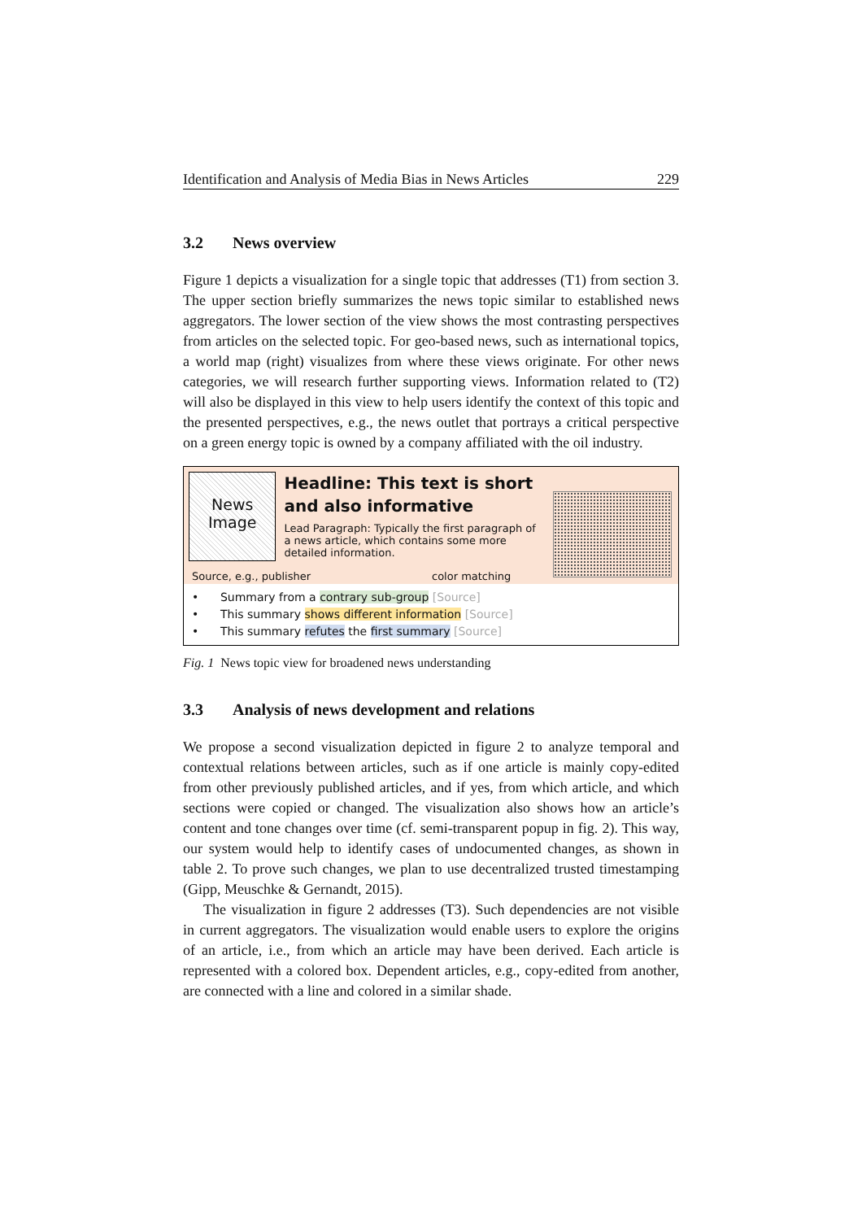Identification and Analysis of Media Bias in News Articles 229
3.2 News overview
Figure 1 depicts a visualization for a single topic that addresses (T1) from section 3. The upper section briefly summarizes the news topic similar to established news aggregators. The lower section of the view shows the most contrasting perspectives from articles on the selected topic. For geo-based news, such as international topics, a world map (right) visualizes from where these views originate. For other news categories, we will research further supporting views. Information related to (T2) will also be displayed in this view to help users identify the context of this topic and the presented perspectives, e.g., the news outlet that portrays a critical perspective on a green energy topic is owned by a company affiliated with the oil industry.
News
Image
Headline: This text is short and also informative
Lead Paragraph: Typically the first paragraph of a news article, which contains some more detailed information.
Source, e.g., publisher color matching
• Summary from a contrary sub-group [Source]
• This summary shows different information [Source]
• This summary refutes the first summary [Source]
Fig. 1 News topic view for broadened news understanding
3.3 Analysis of news development and relations
We propose a second visualization depicted in figure 2 to analyze temporal and contextual relations between articles, such as if one article is mainly copy-edited from other previously published articles, and if yes, from which article, and which sections were copied or changed. The visualization also shows how an article’s content and tone changes over time (cf. semi-transparent popup in fig. 2). This way, our system would help to identify cases of undocumented changes, as shown in table 2. To prove such changes, we plan to use decentralized trusted timestamping (Gipp, Meuschke & Gernandt, 2015).
The visualization in figure 2 addresses (T3). Such dependencies are not visible in current aggregators. The visualization would enable users to explore the origins of an article, i.e., from which an article may have been derived. Each article is represented with a colored box. Dependent articles, e.g., copy-edited from another, are connected with a line and colored in a similar shade.